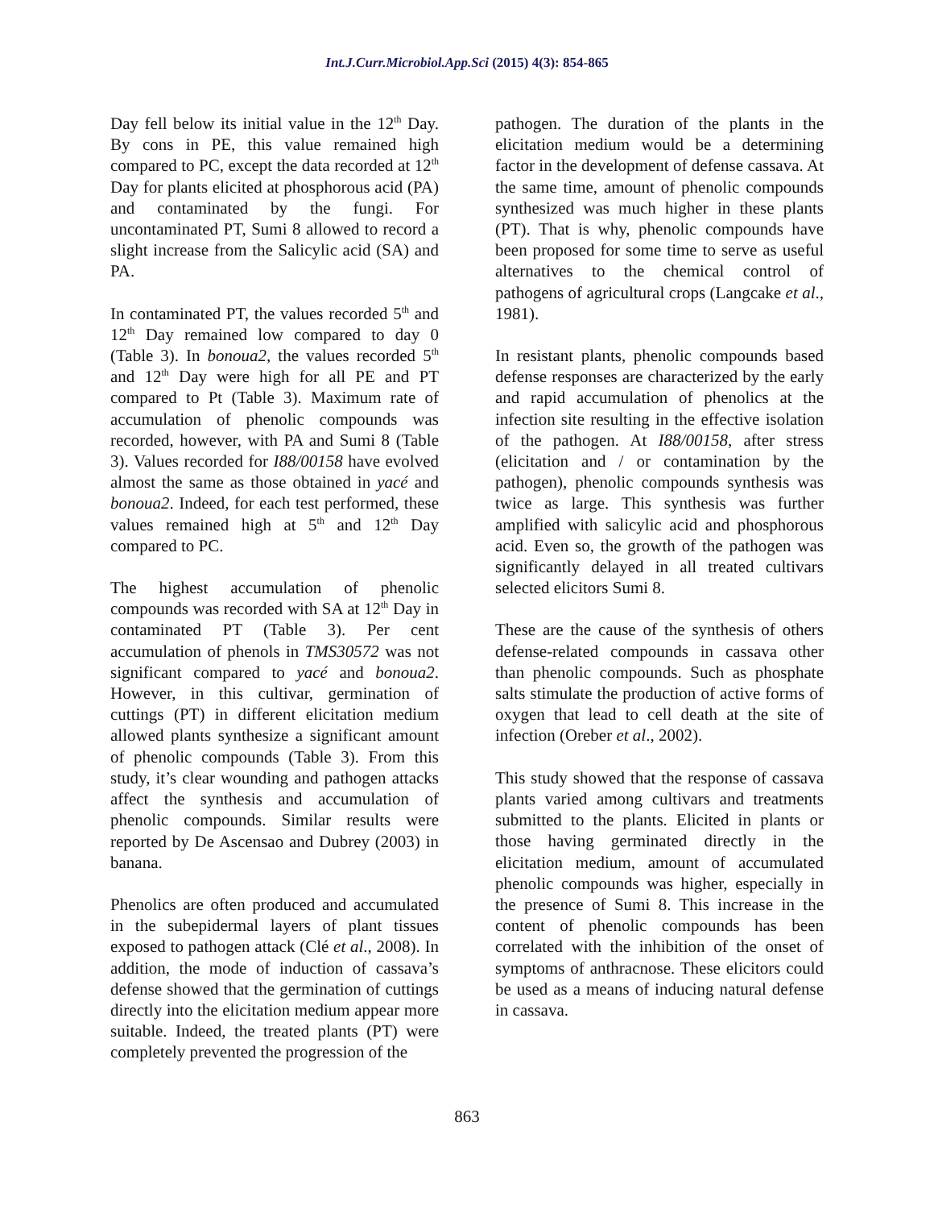Int.J.Curr.Microbiol.App.Sci (2015) 4(3): 854-865
Day fell below its initial value in the 12<sup>th</sup> Day. By cons in PE, this value remained high compared to PC, except the data recorded at 12<sup>th</sup> Day for plants elicited at phosphorous acid (PA) and contaminated by the fungi. For uncontaminated PT, Sumi 8 allowed to record a slight increase from the Salicylic acid (SA) and PA.
In contaminated PT, the values recorded 5<sup>th</sup> and 12<sup>th</sup> Day remained low compared to day 0 (Table 3). In bonoua2, the values recorded 5<sup>th</sup> and 12<sup>th</sup> Day were high for all PE and PT compared to Pt (Table 3). Maximum rate of accumulation of phenolic compounds was recorded, however, with PA and Sumi 8 (Table 3). Values recorded for I88/00158 have evolved almost the same as those obtained in yacé and bonoua2. Indeed, for each test performed, these values remained high at 5<sup>th</sup> and 12<sup>th</sup> Day compared to PC.
The highest accumulation of phenolic compounds was recorded with SA at 12<sup>th</sup> Day in contaminated PT (Table 3). Per cent accumulation of phenols in TMS30572 was not significant compared to yacé and bonoua2. However, in this cultivar, germination of cuttings (PT) in different elicitation medium allowed plants synthesize a significant amount of phenolic compounds (Table 3). From this study, it’s clear wounding and pathogen attacks affect the synthesis and accumulation of phenolic compounds. Similar results were reported by De Ascensao and Dubrey (2003) in banana.
Phenolics are often produced and accumulated in the subepidermal layers of plant tissues exposed to pathogen attack (Clé et al., 2008). In addition, the mode of induction of cassava’s defense showed that the germination of cuttings directly into the elicitation medium appear more suitable. Indeed, the treated plants (PT) were completely prevented the progression of the
pathogen. The duration of the plants in the elicitation medium would be a determining factor in the development of defense cassava. At the same time, amount of phenolic compounds synthesized was much higher in these plants (PT). That is why, phenolic compounds have been proposed for some time to serve as useful alternatives to the chemical control of pathogens of agricultural crops (Langcake et al., 1981).
In resistant plants, phenolic compounds based defense responses are characterized by the early and rapid accumulation of phenolics at the infection site resulting in the effective isolation of the pathogen. At I88/00158, after stress (elicitation and / or contamination by the pathogen), phenolic compounds synthesis was twice as large. This synthesis was further amplified with salicylic acid and phosphorous acid. Even so, the growth of the pathogen was significantly delayed in all treated cultivars selected elicitors Sumi 8.
These are the cause of the synthesis of others defense-related compounds in cassava other than phenolic compounds. Such as phosphate salts stimulate the production of active forms of oxygen that lead to cell death at the site of infection (Oreber et al., 2002).
This study showed that the response of cassava plants varied among cultivars and treatments submitted to the plants. Elicited in plants or those having germinated directly in the elicitation medium, amount of accumulated phenolic compounds was higher, especially in the presence of Sumi 8. This increase in the content of phenolic compounds has been correlated with the inhibition of the onset of symptoms of anthracnose. These elicitors could be used as a means of inducing natural defense in cassava.
863